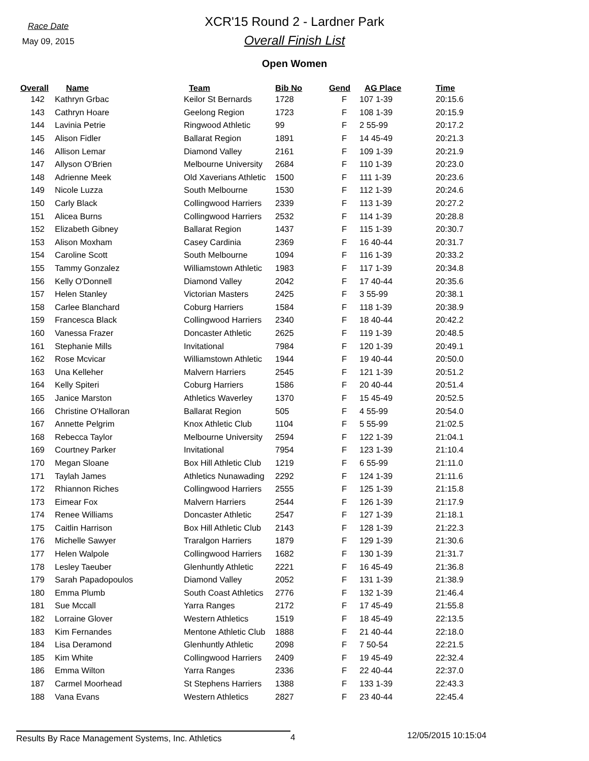Race Date
May 09, 2015
XCR'15 Round 2 - Lardner Park
Overall Finish List
Open Women
| Overall | Name | Team | Bib No | Gend | AG Place | Time |
| --- | --- | --- | --- | --- | --- | --- |
| 142 | Kathryn Grbac | Keilor St Bernards | 1728 | F | 107 1-39 | 20:15.6 |
| 143 | Cathryn Hoare | Geelong Region | 1723 | F | 108 1-39 | 20:15.9 |
| 144 | Lavinia Petrie | Ringwood Athletic | 99 | F | 2 55-99 | 20:17.2 |
| 145 | Alison Fidler | Ballarat Region | 1891 | F | 14 45-49 | 20:21.3 |
| 146 | Allison Lemar | Diamond Valley | 2161 | F | 109 1-39 | 20:21.9 |
| 147 | Allyson O'Brien | Melbourne University | 2684 | F | 110 1-39 | 20:23.0 |
| 148 | Adrienne Meek | Old Xaverians Athletic | 1500 | F | 111 1-39 | 20:23.6 |
| 149 | Nicole Luzza | South Melbourne | 1530 | F | 112 1-39 | 20:24.6 |
| 150 | Carly Black | Collingwood Harriers | 2339 | F | 113 1-39 | 20:27.2 |
| 151 | Alicea Burns | Collingwood Harriers | 2532 | F | 114 1-39 | 20:28.8 |
| 152 | Elizabeth Gibney | Ballarat Region | 1437 | F | 115 1-39 | 20:30.7 |
| 153 | Alison Moxham | Casey Cardinia | 2369 | F | 16 40-44 | 20:31.7 |
| 154 | Caroline Scott | South Melbourne | 1094 | F | 116 1-39 | 20:33.2 |
| 155 | Tammy Gonzalez | Williamstown Athletic | 1983 | F | 117 1-39 | 20:34.8 |
| 156 | Kelly O'Donnell | Diamond Valley | 2042 | F | 17 40-44 | 20:35.6 |
| 157 | Helen Stanley | Victorian Masters | 2425 | F | 3 55-99 | 20:38.1 |
| 158 | Carlee Blanchard | Coburg Harriers | 1584 | F | 118 1-39 | 20:38.9 |
| 159 | Francesca Black | Collingwood Harriers | 2340 | F | 18 40-44 | 20:42.2 |
| 160 | Vanessa Frazer | Doncaster Athletic | 2625 | F | 119 1-39 | 20:48.5 |
| 161 | Stephanie Mills | Invitational | 7984 | F | 120 1-39 | 20:49.1 |
| 162 | Rose Mcvicar | Williamstown Athletic | 1944 | F | 19 40-44 | 20:50.0 |
| 163 | Una Kelleher | Malvern Harriers | 2545 | F | 121 1-39 | 20:51.2 |
| 164 | Kelly Spiteri | Coburg Harriers | 1586 | F | 20 40-44 | 20:51.4 |
| 165 | Janice Marston | Athletics Waverley | 1370 | F | 15 45-49 | 20:52.5 |
| 166 | Christine O'Halloran | Ballarat Region | 505 | F | 4 55-99 | 20:54.0 |
| 167 | Annette Pelgrim | Knox Athletic Club | 1104 | F | 5 55-99 | 21:02.5 |
| 168 | Rebecca Taylor | Melbourne University | 2594 | F | 122 1-39 | 21:04.1 |
| 169 | Courtney Parker | Invitational | 7954 | F | 123 1-39 | 21:10.4 |
| 170 | Megan Sloane | Box Hill Athletic Club | 1219 | F | 6 55-99 | 21:11.0 |
| 171 | Taylah James | Athletics Nunawading | 2292 | F | 124 1-39 | 21:11.6 |
| 172 | Rhiannon Riches | Collingwood Harriers | 2555 | F | 125 1-39 | 21:15.8 |
| 173 | Eimear Fox | Malvern Harriers | 2544 | F | 126 1-39 | 21:17.9 |
| 174 | Renee Williams | Doncaster Athletic | 2547 | F | 127 1-39 | 21:18.1 |
| 175 | Caitlin Harrison | Box Hill Athletic Club | 2143 | F | 128 1-39 | 21:22.3 |
| 176 | Michelle Sawyer | Traralgon Harriers | 1879 | F | 129 1-39 | 21:30.6 |
| 177 | Helen Walpole | Collingwood Harriers | 1682 | F | 130 1-39 | 21:31.7 |
| 178 | Lesley Taeuber | Glenhuntly Athletic | 2221 | F | 16 45-49 | 21:36.8 |
| 179 | Sarah Papadopoulos | Diamond Valley | 2052 | F | 131 1-39 | 21:38.9 |
| 180 | Emma Plumb | South Coast Athletics | 2776 | F | 132 1-39 | 21:46.4 |
| 181 | Sue Mccall | Yarra Ranges | 2172 | F | 17 45-49 | 21:55.8 |
| 182 | Lorraine Glover | Western Athletics | 1519 | F | 18 45-49 | 22:13.5 |
| 183 | Kim Fernandes | Mentone Athletic Club | 1888 | F | 21 40-44 | 22:18.0 |
| 184 | Lisa Deramond | Glenhuntly Athletic | 2098 | F | 7 50-54 | 22:21.5 |
| 185 | Kim White | Collingwood Harriers | 2409 | F | 19 45-49 | 22:32.4 |
| 186 | Emma Wilton | Yarra Ranges | 2336 | F | 22 40-44 | 22:37.0 |
| 187 | Carmel Moorhead | St Stephens Harriers | 1388 | F | 133 1-39 | 22:43.3 |
| 188 | Vana Evans | Western Athletics | 2827 | F | 23 40-44 | 22:45.4 |
Results By Race Management Systems, Inc. Athletics 4
12/05/2015 10:15:04